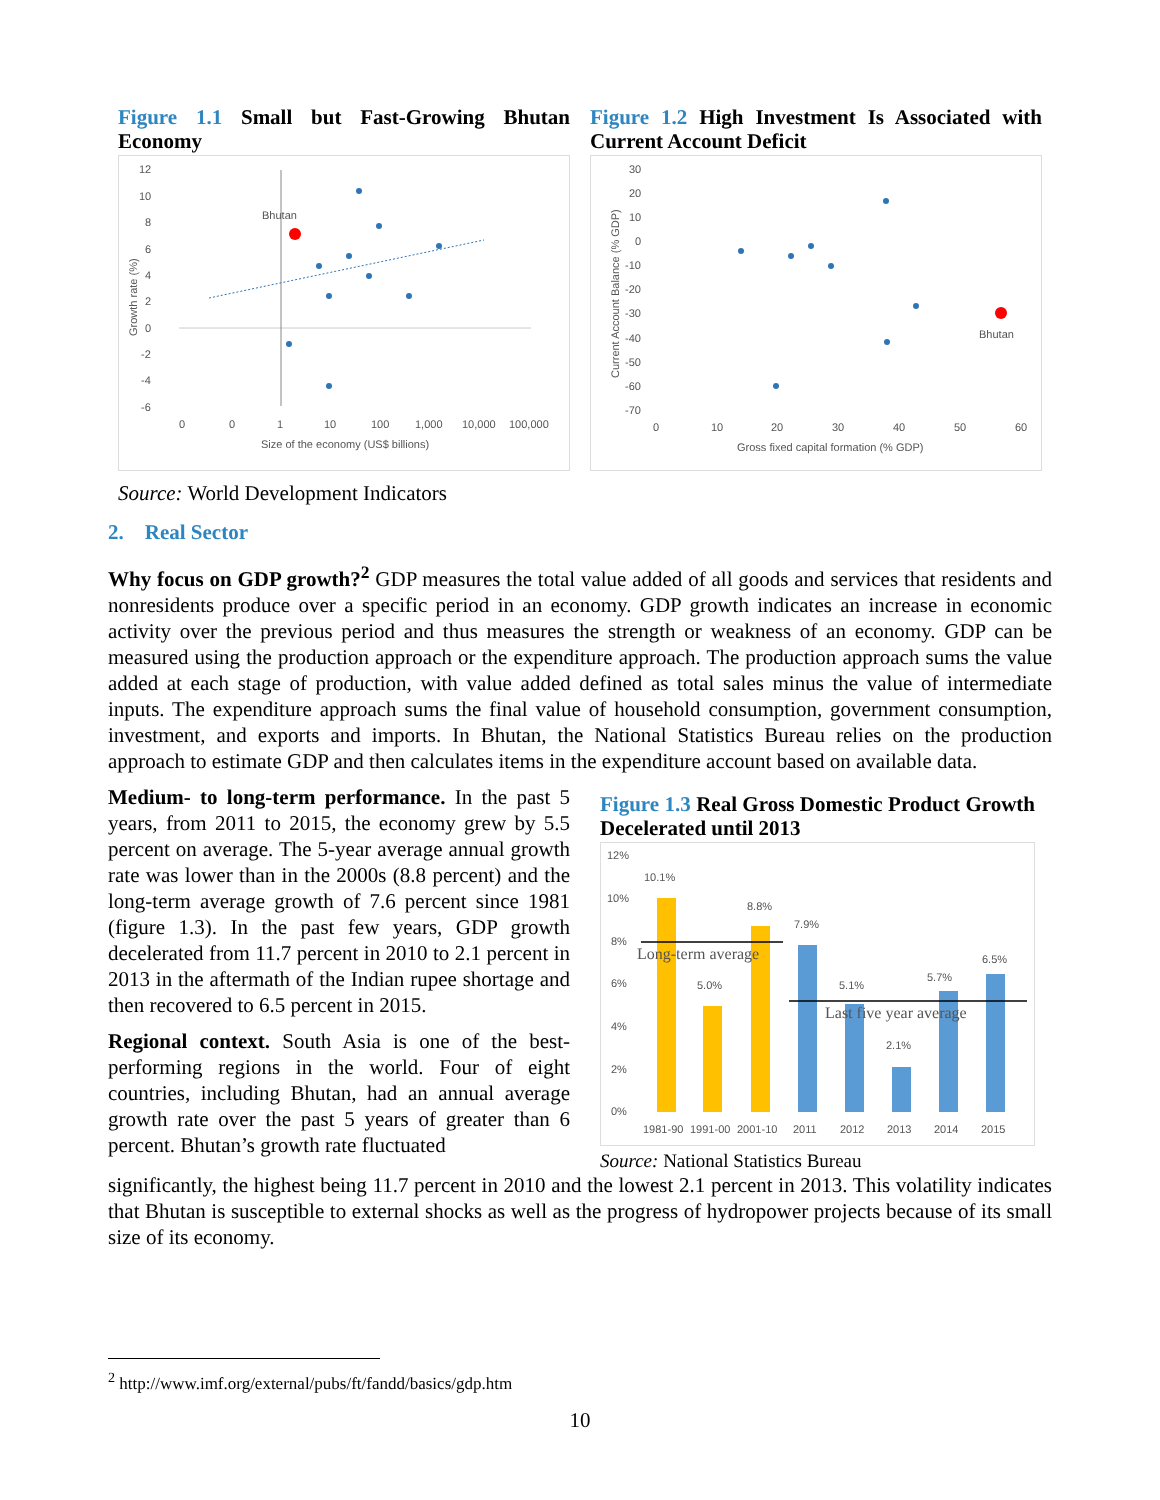Figure 1.1 Small but Fast-Growing Bhutan Economy
12
10
8
6
4
2
0
-2
-4
-6
0
0
1
10
100
1,000
10,000
100,000
Size of the economy (US$ billions)
Bhutan
Growth rate (%)
Figure 1.2 High Investment Is Associated with Current Account Deficit
30
20
10
0
-10
-20
-30
-40
-50
-60
-70
0
10
20
30
40
50
60
Gross fixed capital formation (% GDP)
Bhutan
Current Account Balance (% GDP)
Source: World Development Indicators
2. Real Sector
Why focus on GDP growth?<sup>2</sup> GDP measures the total value added of all goods and services that residents and nonresidents produce over a specific period in an economy. GDP growth indicates an increase in economic activity over the previous period and thus measures the strength or weakness of an economy. GDP can be measured using the production approach or the expenditure approach. The production approach sums the value added at each stage of production, with value added defined as total sales minus the value of intermediate inputs. The expenditure approach sums the final value of household consumption, government consumption, investment, and exports and imports. In Bhutan, the National Statistics Bureau relies on the production approach to estimate GDP and then calculates items in the expenditure account based on available data.
Medium- to long-term performance. In the past 5 years, from 2011 to 2015, the economy grew by 5.5 percent on average. The 5-year average annual growth rate was lower than in the 2000s (8.8 percent) and the long-term average growth of 7.6 percent since 1981 (figure 1.3). In the past few years, GDP growth decelerated from 11.7 percent in 2010 to 2.1 percent in 2013 in the aftermath of the Indian rupee shortage and then recovered to 6.5 percent in 2015.
Regional context. South Asia is one of the best-performing regions in the world. Four of eight countries, including Bhutan, had an annual average growth rate over the past 5 years of greater than 6 percent. Bhutan’s growth rate fluctuated
Figure 1.3 Real Gross Domestic Product Growth Decelerated until 2013
12%
10%
8%
6%
4%
2%
0%
10.1%
5.0%
8.8%
7.9%
5.1%
2.1%
5.7%
6.5%
Long-term average
Last five year average
1981-90
1991-00
2001-10
2011
2012
2013
2014
2015
Source: National Statistics Bureau
significantly, the highest being 11.7 percent in 2010 and the lowest 2.1 percent in 2013. This volatility indicates that Bhutan is susceptible to external shocks as well as the progress of hydropower projects because of its small size of its economy.
<sup>2</sup> http://www.imf.org/external/pubs/ft/fandd/basics/gdp.htm
10